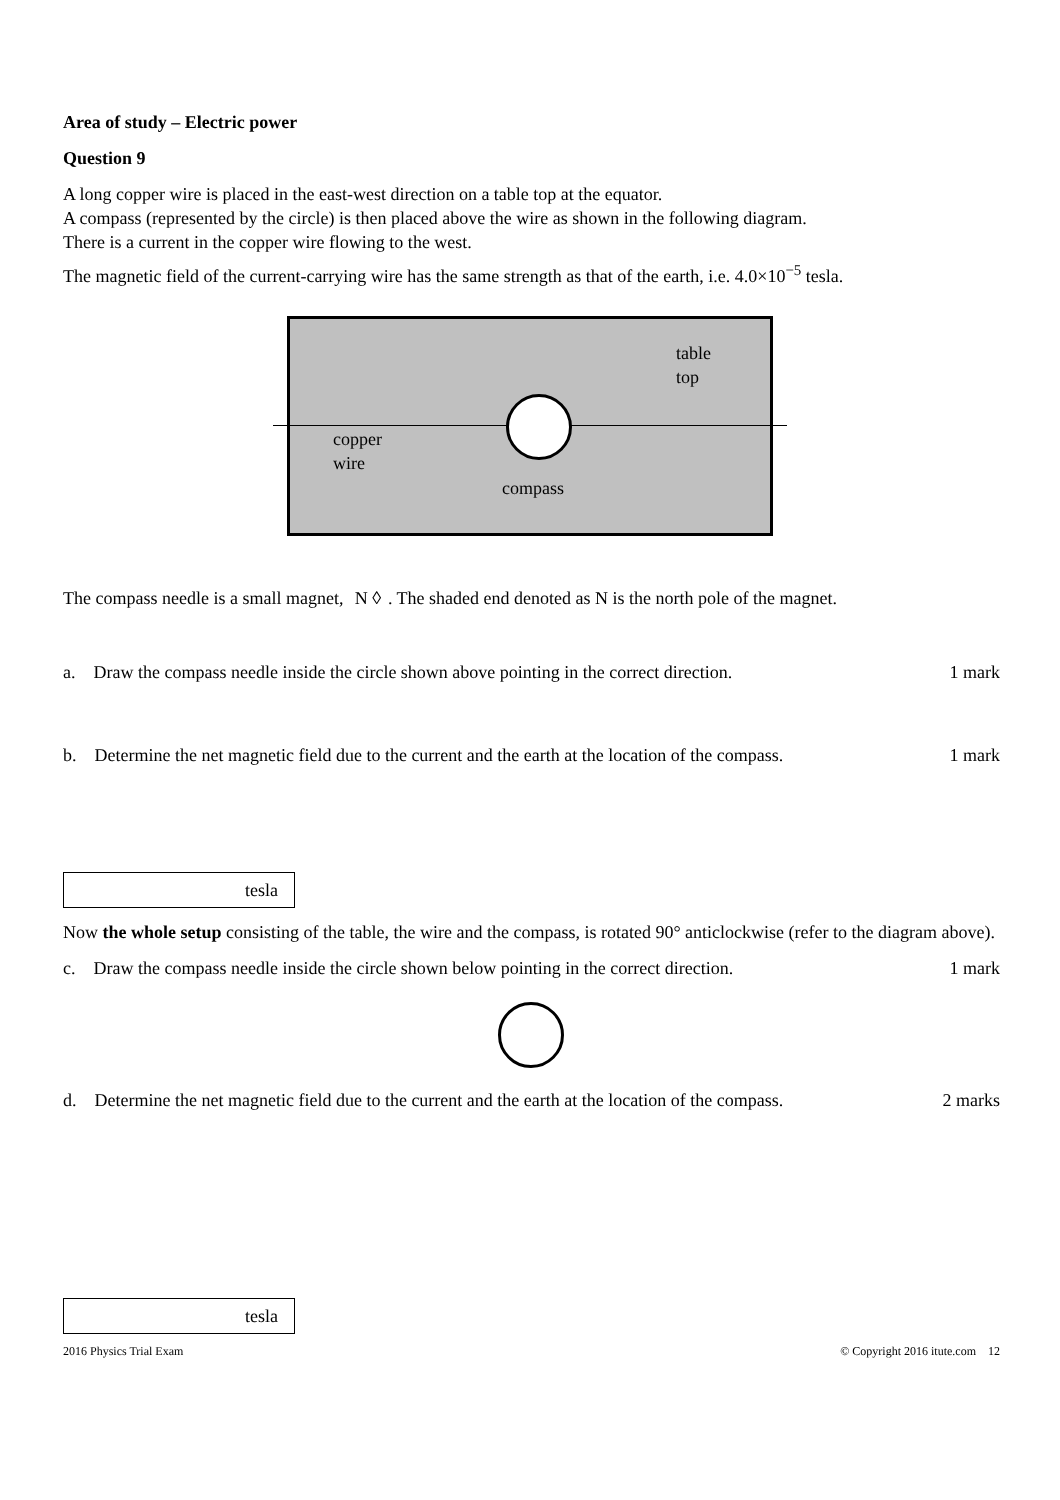Area of study – Electric power
Question 9
A long copper wire is placed in the east-west direction on a table top at the equator.
A compass (represented by the circle) is then placed above the wire as shown in the following diagram.
There is a current in the copper wire flowing to the west.
The magnetic field of the current-carrying wire has the same strength as that of the earth, i.e. 4.0×10<sup>−5</sup> tesla.
table
top
copper
wire
compass
The compass needle is a small magnet, N ◊. The shaded end denoted as N is the north pole of the magnet.
a. Draw the compass needle inside the circle shown above pointing in the correct direction. 1 mark
b. Determine the net magnetic field due to the current and the earth at the location of the compass. 1 mark
tesla
Now the whole setup consisting of the table, the wire and the compass, is rotated 90° anticlockwise (refer to the diagram above).
c. Draw the compass needle inside the circle shown below pointing in the correct direction. 1 mark
d. Determine the net magnetic field due to the current and the earth at the location of the compass. 2 marks
tesla
2016 Physics Trial Exam © Copyright 2016 itute.com 12